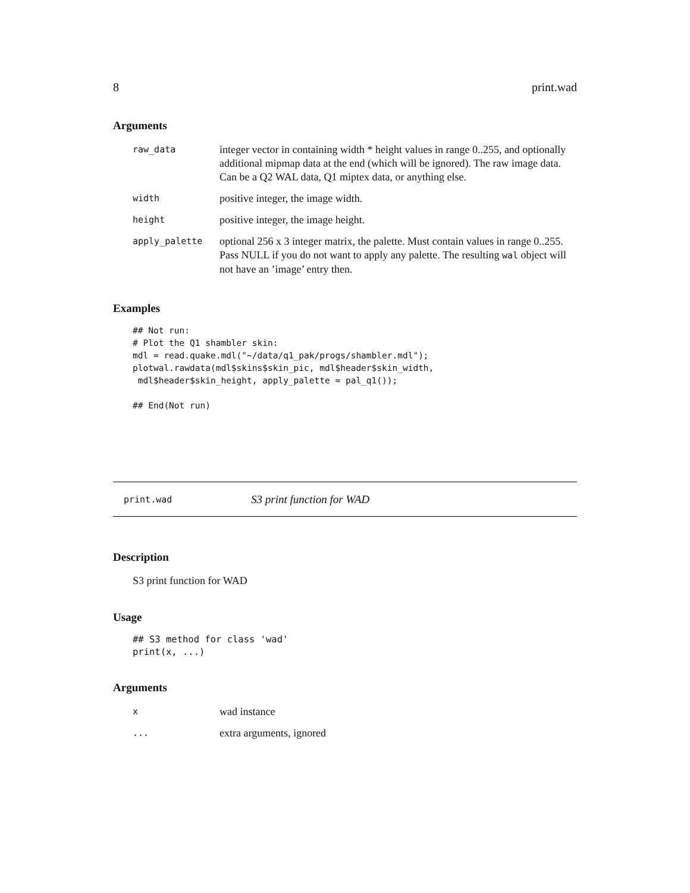8 print.wad
Arguments
| raw_data | integer vector in containing width * height values in range 0..255, and optionally additional mipmap data at the end (which will be ignored). The raw image data. Can be a Q2 WAL data, Q1 miptex data, or anything else. |
| width | positive integer, the image width. |
| height | positive integer, the image height. |
| apply_palette | optional 256 x 3 integer matrix, the palette. Must contain values in range 0..255. Pass NULL if you do not want to apply any palette. The resulting wal object will not have an ’image’ entry then. |
Examples
## Not run:
# Plot the Q1 shambler skin:
mdl = read.quake.mdl("~/data/q1_pak/progs/shambler.mdl");
plotwal.rawdata(mdl$skins$skin_pic, mdl$header$skin_width,
 mdl$header$skin_height, apply_palette = pal_q1());

## End(Not run)
print.wad S3 print function for WAD
Description
S3 print function for WAD
Usage
## S3 method for class 'wad'
print(x, ...)
Arguments
| x | wad instance |
| ... | extra arguments, ignored |